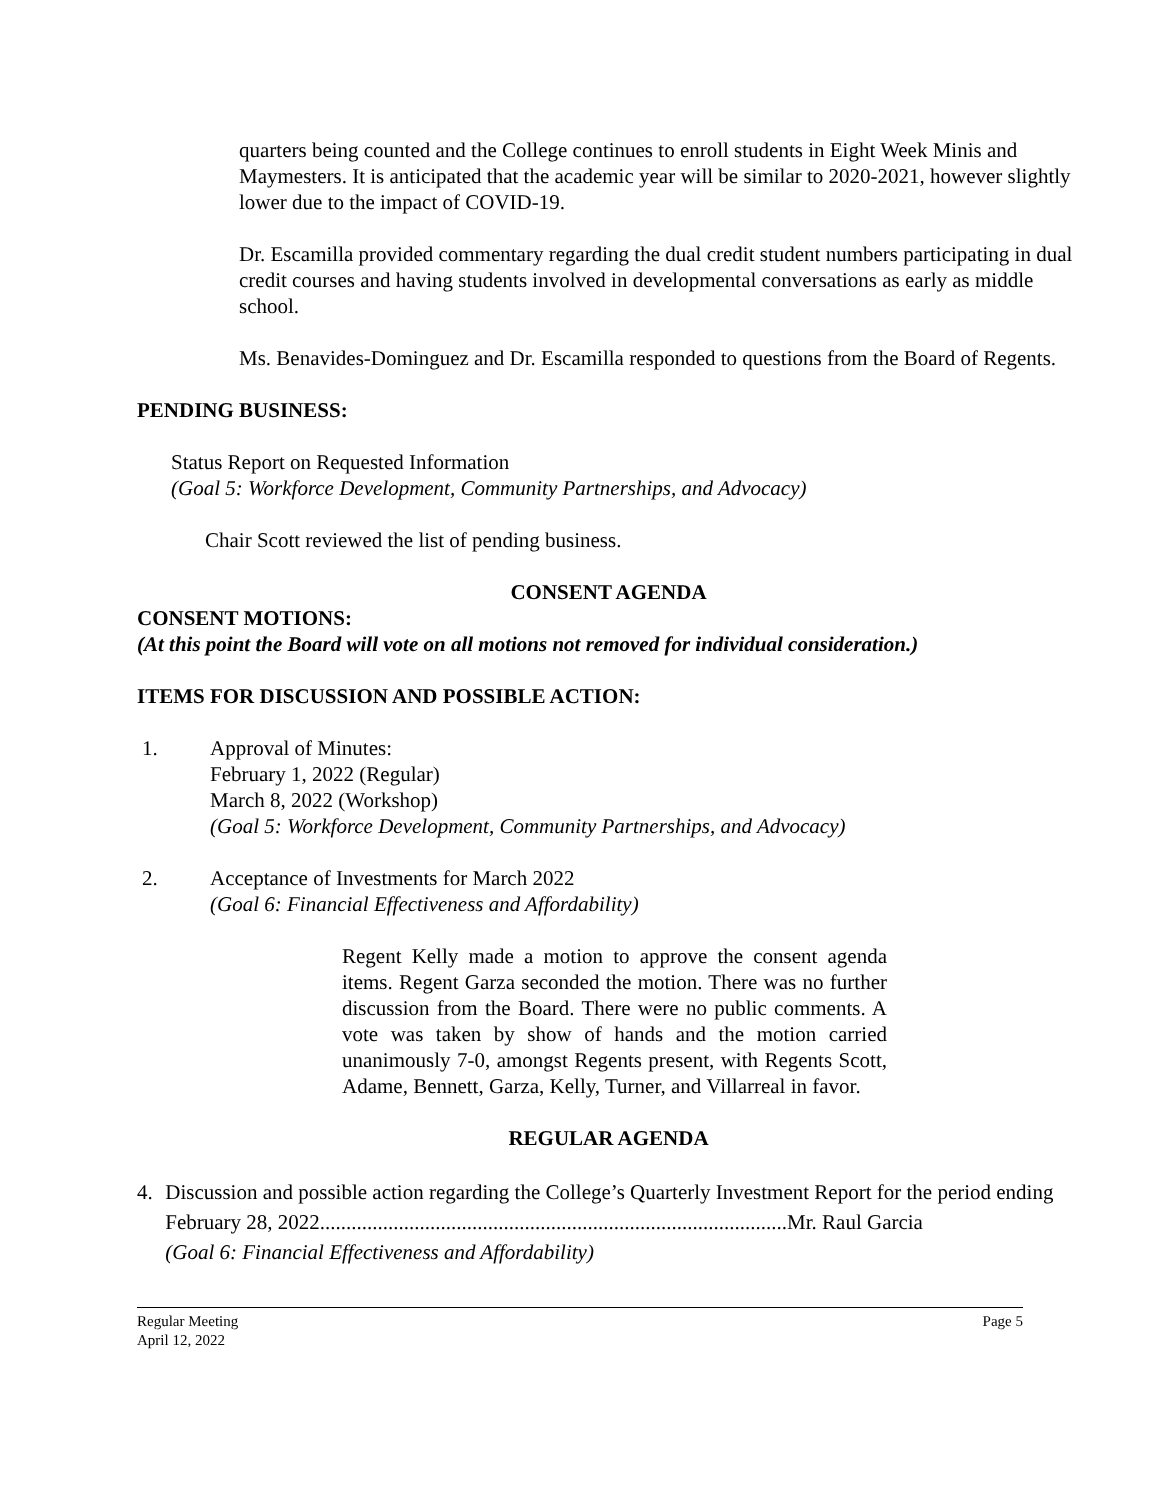quarters being counted and the College continues to enroll students in Eight Week Minis and Maymesters. It is anticipated that the academic year will be similar to 2020-2021, however slightly lower due to the impact of COVID-19.
Dr. Escamilla provided commentary regarding the dual credit student numbers participating in dual credit courses and having students involved in developmental conversations as early as middle school.
Ms. Benavides-Dominguez and Dr. Escamilla responded to questions from the Board of Regents.
PENDING BUSINESS:
Status Report on Requested Information
(Goal 5: Workforce Development, Community Partnerships, and Advocacy)
Chair Scott reviewed the list of pending business.
CONSENT AGENDA
CONSENT MOTIONS:
(At this point the Board will vote on all motions not removed for individual consideration.)
ITEMS FOR DISCUSSION AND POSSIBLE ACTION:
1. Approval of Minutes:
February 1, 2022 (Regular)
March 8, 2022 (Workshop)
(Goal 5: Workforce Development, Community Partnerships, and Advocacy)
2. Acceptance of Investments for March 2022
(Goal 6: Financial Effectiveness and Affordability)
Regent Kelly made a motion to approve the consent agenda items. Regent Garza seconded the motion. There was no further discussion from the Board. There were no public comments. A vote was taken by show of hands and the motion carried unanimously 7-0, amongst Regents present, with Regents Scott, Adame, Bennett, Garza, Kelly, Turner, and Villarreal in favor.
REGULAR AGENDA
4. Discussion and possible action regarding the College’s Quarterly Investment Report for the period ending February 28, 2022.........................................................................................Mr. Raul Garcia
(Goal 6: Financial Effectiveness and Affordability)
Regular Meeting
April 12, 2022
Page 5